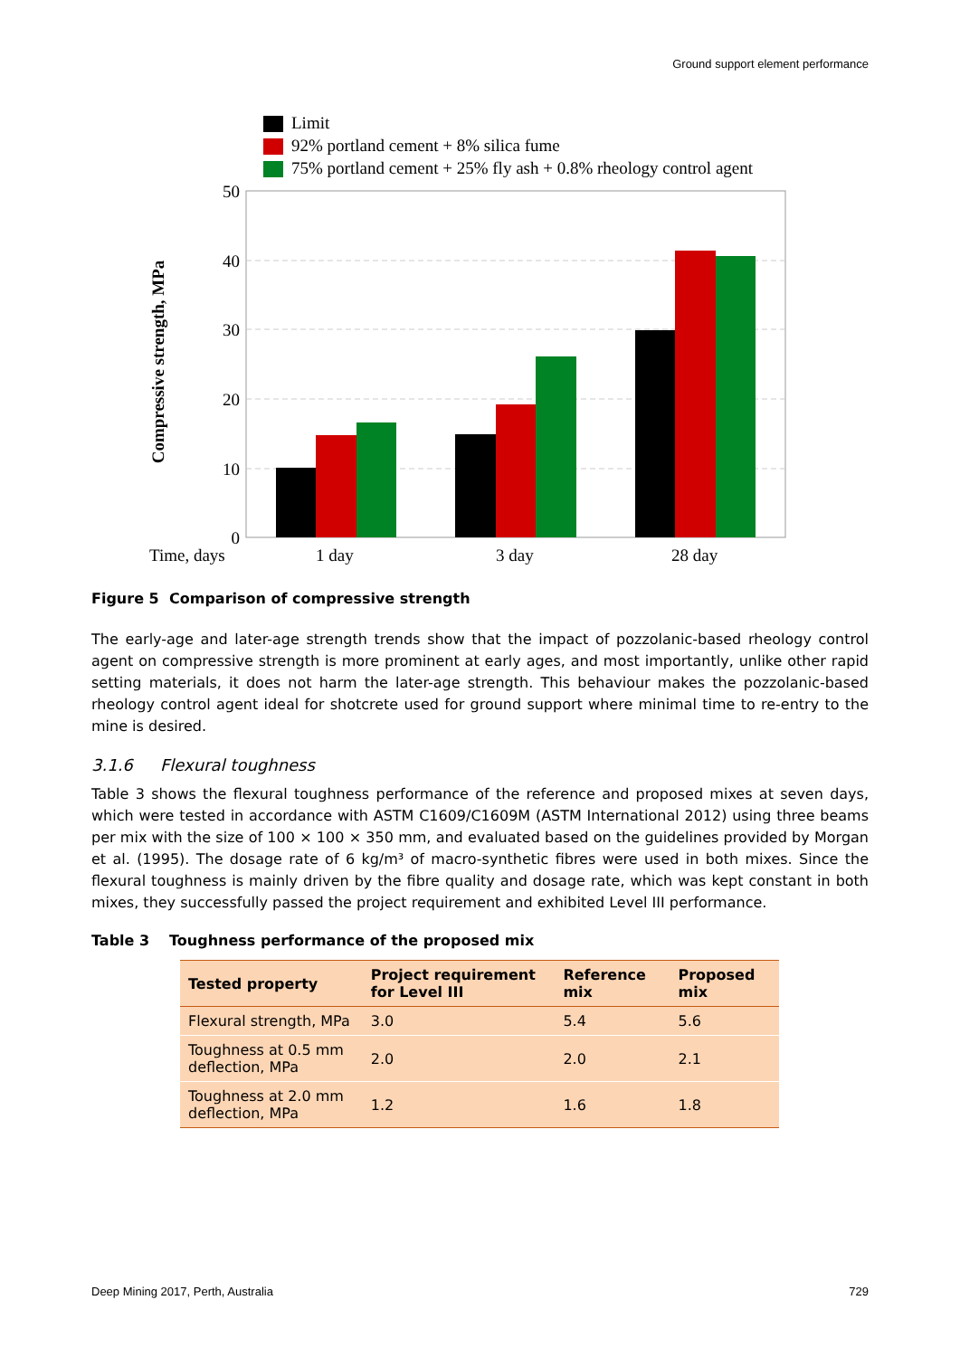Ground support element performance
Limit
92% portland cement + 8% silica fume
75% portland cement + 25% fly ash + 0.8% rheology control agent
50
40
30
20
10
0
Compressive strength, MPa
Time, days
1 day
3 day
28 day
Figure 5 Comparison of compressive strength
The early-age and later-age strength trends show that the impact of pozzolanic-based rheology control agent on compressive strength is more prominent at early ages, and most importantly, unlike other rapid setting materials, it does not harm the later-age strength. This behaviour makes the pozzolanic-based rheology control agent ideal for shotcrete used for ground support where minimal time to re-entry to the mine is desired.
3.1.6 Flexural toughness
Table 3 shows the flexural toughness performance of the reference and proposed mixes at seven days, which were tested in accordance with ASTM C1609/C1609M (ASTM International 2012) using three beams per mix with the size of 100 × 100 × 350 mm, and evaluated based on the guidelines provided by Morgan et al. (1995). The dosage rate of 6 kg/m³ of macro-synthetic fibres were used in both mixes. Since the flexural toughness is mainly driven by the fibre quality and dosage rate, which was kept constant in both mixes, they successfully passed the project requirement and exhibited Level III performance.
Table 3 Toughness performance of the proposed mix
| Tested property | Project requirement for Level III | Reference mix | Proposed mix |
| --- | --- | --- | --- |
| Flexural strength, MPa | 3.0 | 5.4 | 5.6 |
| Toughness at 0.5 mm deflection, MPa | 2.0 | 2.0 | 2.1 |
| Toughness at 2.0 mm deflection, MPa | 1.2 | 1.6 | 1.8 |
Deep Mining 2017, Perth, Australia 729